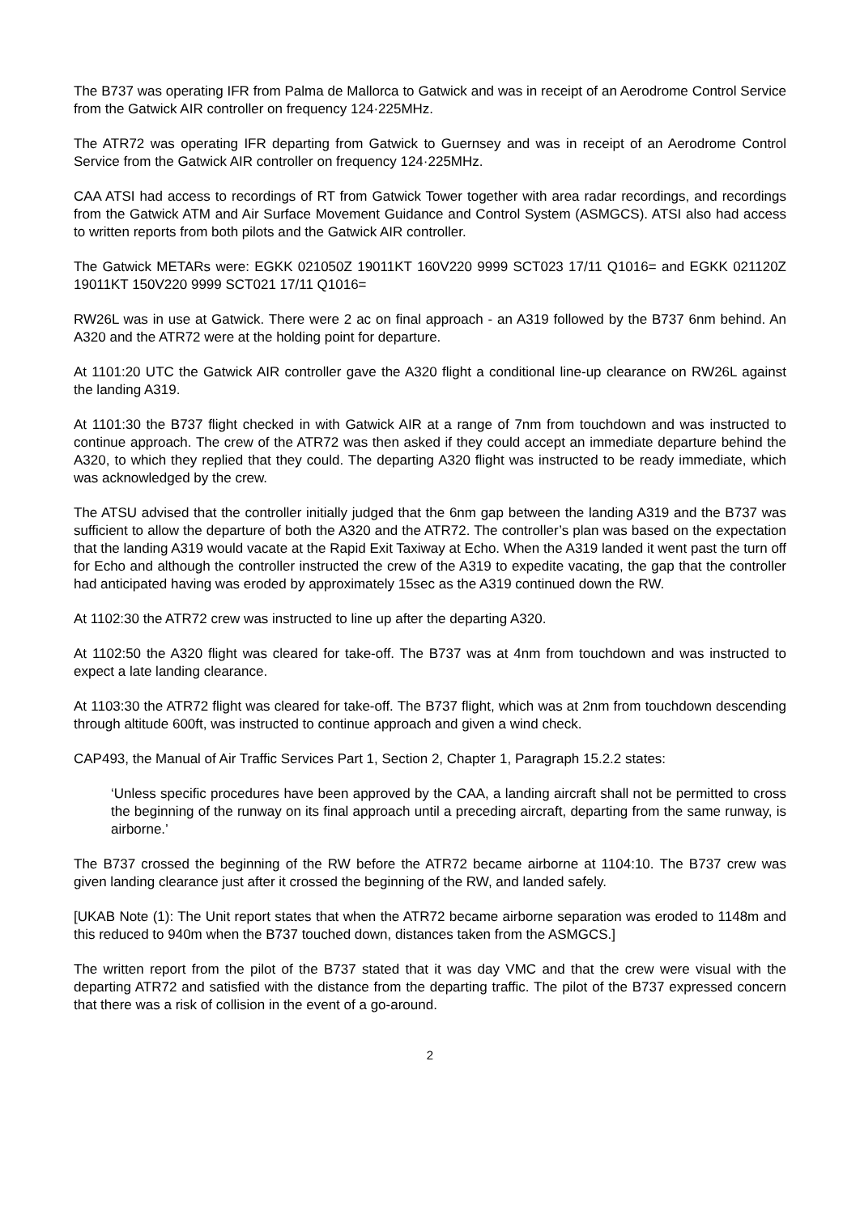The B737 was operating IFR from Palma de Mallorca to Gatwick and was in receipt of an Aerodrome Control Service from the Gatwick AIR controller on frequency 124·225MHz.
The ATR72 was operating IFR departing from Gatwick to Guernsey and was in receipt of an Aerodrome Control Service from the Gatwick AIR controller on frequency 124·225MHz.
CAA ATSI had access to recordings of RT from Gatwick Tower together with area radar recordings, and recordings from the Gatwick ATM and Air Surface Movement Guidance and Control System (ASMGCS). ATSI also had access to written reports from both pilots and the Gatwick AIR controller.
The Gatwick METARs were: EGKK 021050Z 19011KT 160V220 9999 SCT023 17/11 Q1016= and EGKK 021120Z 19011KT 150V220 9999 SCT021 17/11 Q1016=
RW26L was in use at Gatwick. There were 2 ac on final approach - an A319 followed by the B737 6nm behind. An A320 and the ATR72 were at the holding point for departure.
At 1101:20 UTC the Gatwick AIR controller gave the A320 flight a conditional line-up clearance on RW26L against the landing A319.
At 1101:30 the B737 flight checked in with Gatwick AIR at a range of 7nm from touchdown and was instructed to continue approach. The crew of the ATR72 was then asked if they could accept an immediate departure behind the A320, to which they replied that they could. The departing A320 flight was instructed to be ready immediate, which was acknowledged by the crew.
The ATSU advised that the controller initially judged that the 6nm gap between the landing A319 and the B737 was sufficient to allow the departure of both the A320 and the ATR72. The controller’s plan was based on the expectation that the landing A319 would vacate at the Rapid Exit Taxiway at Echo. When the A319 landed it went past the turn off for Echo and although the controller instructed the crew of the A319 to expedite vacating, the gap that the controller had anticipated having was eroded by approximately 15sec as the A319 continued down the RW.
At 1102:30 the ATR72 crew was instructed to line up after the departing A320.
At 1102:50 the A320 flight was cleared for take-off. The B737 was at 4nm from touchdown and was instructed to expect a late landing clearance.
At 1103:30 the ATR72 flight was cleared for take-off. The B737 flight, which was at 2nm from touchdown descending through altitude 600ft, was instructed to continue approach and given a wind check.
CAP493, the Manual of Air Traffic Services Part 1, Section 2, Chapter 1, Paragraph 15.2.2 states:
‘Unless specific procedures have been approved by the CAA, a landing aircraft shall not be permitted to cross the beginning of the runway on its final approach until a preceding aircraft, departing from the same runway, is airborne.’
The B737 crossed the beginning of the RW before the ATR72 became airborne at 1104:10. The B737 crew was given landing clearance just after it crossed the beginning of the RW, and landed safely.
[UKAB Note (1): The Unit report states that when the ATR72 became airborne separation was eroded to 1148m and this reduced to 940m when the B737 touched down, distances taken from the ASMGCS.]
The written report from the pilot of the B737 stated that it was day VMC and that the crew were visual with the departing ATR72 and satisfied with the distance from the departing traffic. The pilot of the B737 expressed concern that there was a risk of collision in the event of a go-around.
2